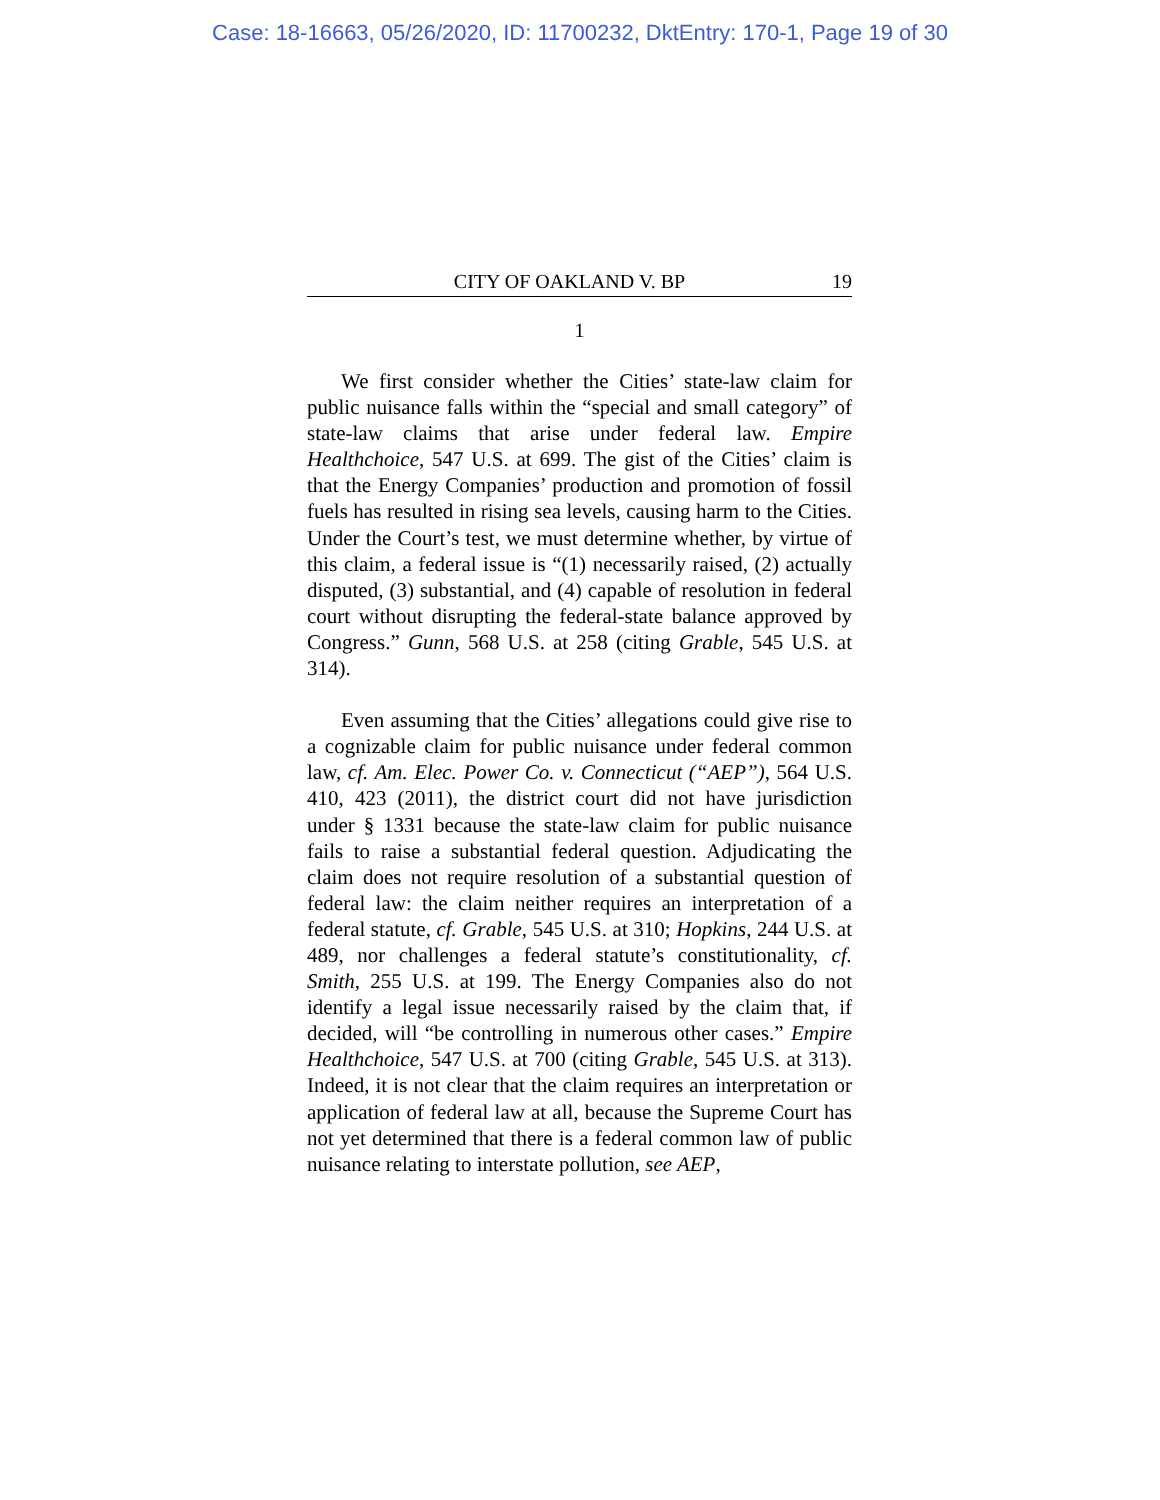Case: 18-16663, 05/26/2020, ID: 11700232, DktEntry: 170-1, Page 19 of 30
CITY OF OAKLAND V. BP 19
1
We first consider whether the Cities’ state-law claim for public nuisance falls within the “special and small category” of state-law claims that arise under federal law. Empire Healthchoice, 547 U.S. at 699. The gist of the Cities’ claim is that the Energy Companies’ production and promotion of fossil fuels has resulted in rising sea levels, causing harm to the Cities. Under the Court’s test, we must determine whether, by virtue of this claim, a federal issue is “(1) necessarily raised, (2) actually disputed, (3) substantial, and (4) capable of resolution in federal court without disrupting the federal-state balance approved by Congress.” Gunn, 568 U.S. at 258 (citing Grable, 545 U.S. at 314).
Even assuming that the Cities’ allegations could give rise to a cognizable claim for public nuisance under federal common law, cf. Am. Elec. Power Co. v. Connecticut (“AEP”), 564 U.S. 410, 423 (2011), the district court did not have jurisdiction under § 1331 because the state-law claim for public nuisance fails to raise a substantial federal question. Adjudicating the claim does not require resolution of a substantial question of federal law: the claim neither requires an interpretation of a federal statute, cf. Grable, 545 U.S. at 310; Hopkins, 244 U.S. at 489, nor challenges a federal statute’s constitutionality, cf. Smith, 255 U.S. at 199. The Energy Companies also do not identify a legal issue necessarily raised by the claim that, if decided, will “be controlling in numerous other cases.” Empire Healthchoice, 547 U.S. at 700 (citing Grable, 545 U.S. at 313). Indeed, it is not clear that the claim requires an interpretation or application of federal law at all, because the Supreme Court has not yet determined that there is a federal common law of public nuisance relating to interstate pollution, see AEP,